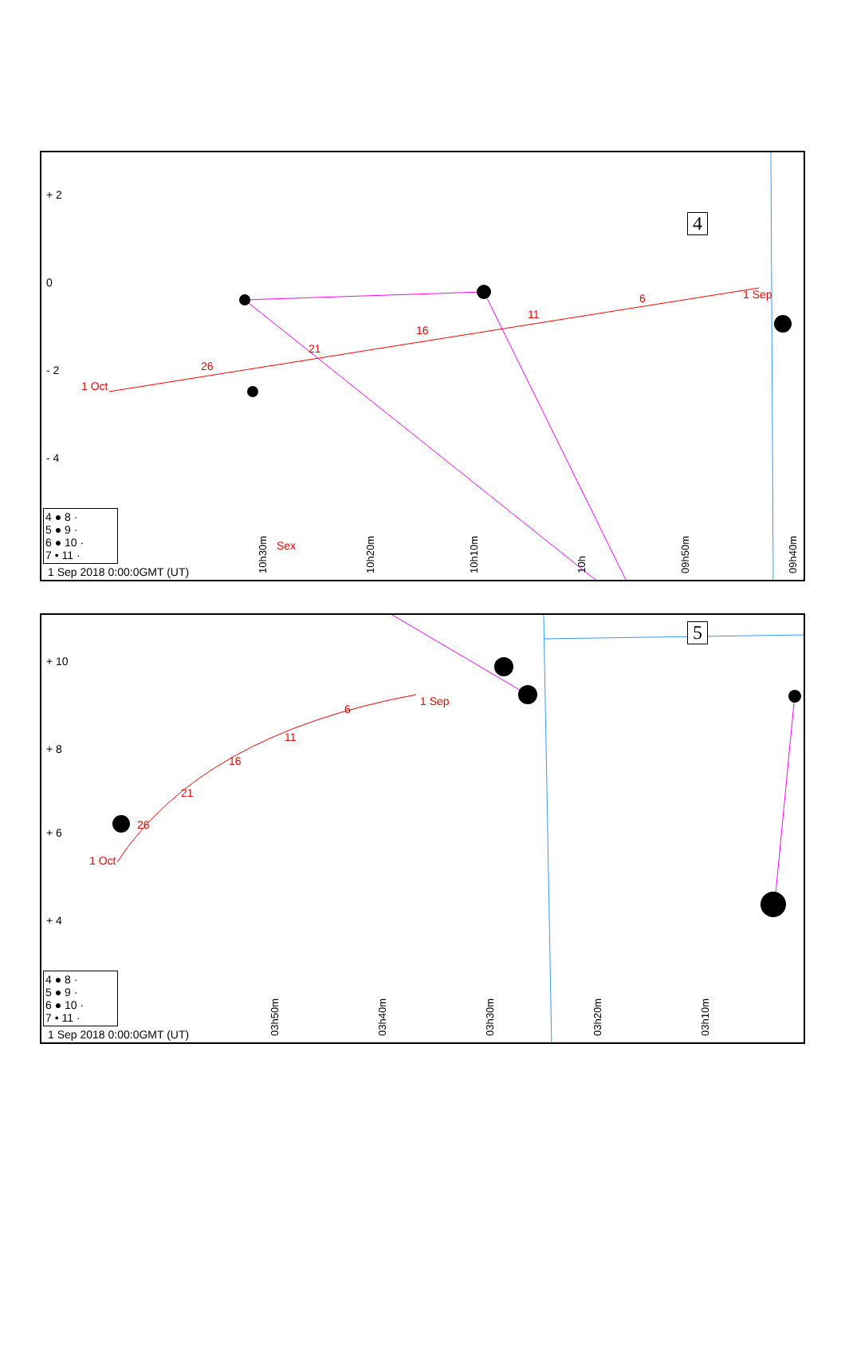4
+ 2
0
- 2
- 4
1 Sep
6
11
16
21
26
1 Oct
Sex
4 ● 8 ·
5 ● 9 ·
6 ● 10 ·
7 • 11 ·
10h30m
10h20m
10h10m
10h
09h50m
09h40m
1 Sep 2018 0:00:0GMT (UT)
5
+ 10
+ 8
+ 6
+ 4
1 Sep
6
11
16
21
26
1 Oct
4 ● 8 ·
5 ● 9 ·
6 ● 10 ·
7 • 11 ·
03h50m
03h40m
03h30m
03h20m
03h10m
1 Sep 2018 0:00:0GMT (UT)